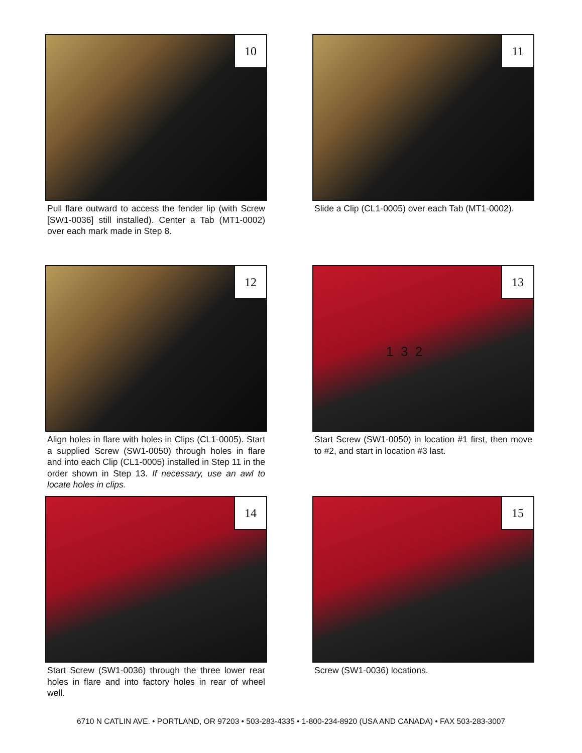10
Pull flare outward to access the fender lip (with Screw [SW1-0036] still installed). Center a Tab (MT1-0002) over each mark made in Step 8.
11
Slide a Clip (CL1-0005) over each Tab (MT1-0002).
12
Align holes in flare with holes in Clips (CL1-0005). Start a supplied Screw (SW1-0050) through holes in flare and into each Clip (CL1-0005) installed in Step 11 in the order shown in Step 13. If necessary, use an awl to locate holes in clips.
13
1 3 2
Start Screw (SW1-0050) in location #1 first, then move to #2, and start in location #3 last.
14
Start Screw (SW1-0036) through the three lower rear holes in flare and into factory holes in rear of wheel well.
15
Screw (SW1-0036) locations.
6710 N CATLIN AVE. • PORTLAND, OR 97203 • 503-283-4335 • 1-800-234-8920 (USA AND CANADA) • FAX 503-283-3007